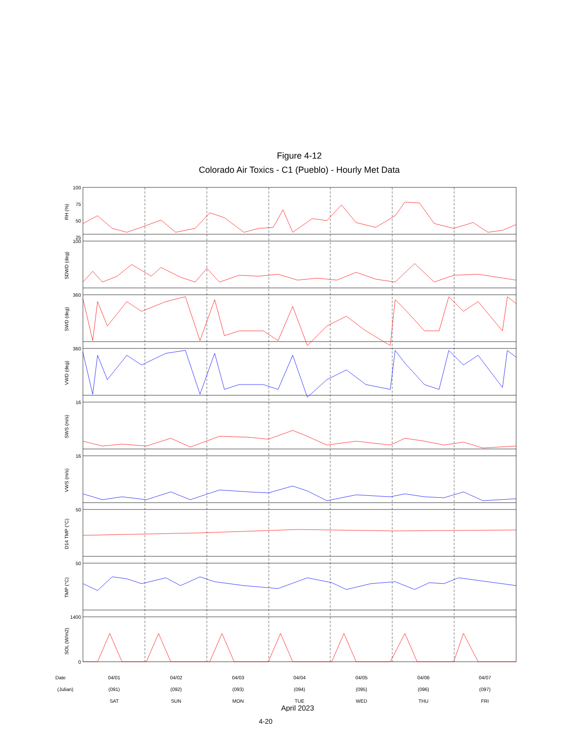Figure 4-12
Colorado Air Toxics - C1 (Pueblo) - Hourly Met Data
100
75
50
25
100
360
360
16
16
50
50
1400
0
RH (%)
SDWD (deg)
SWD (deg)
VWD (deg)
SWS (m/s)
VWS (m/s)
D14 TMP (°C)
TMP (°C)
SOL (W/m2)
Date
(Julian)
04/01
(091)
SAT
04/02
(092)
SUN
04/03
(093)
MON
04/04
(094)
TUE
04/05
(095)
WED
04/06
(096)
THU
04/07
(097)
FRI
April 2023
4-20